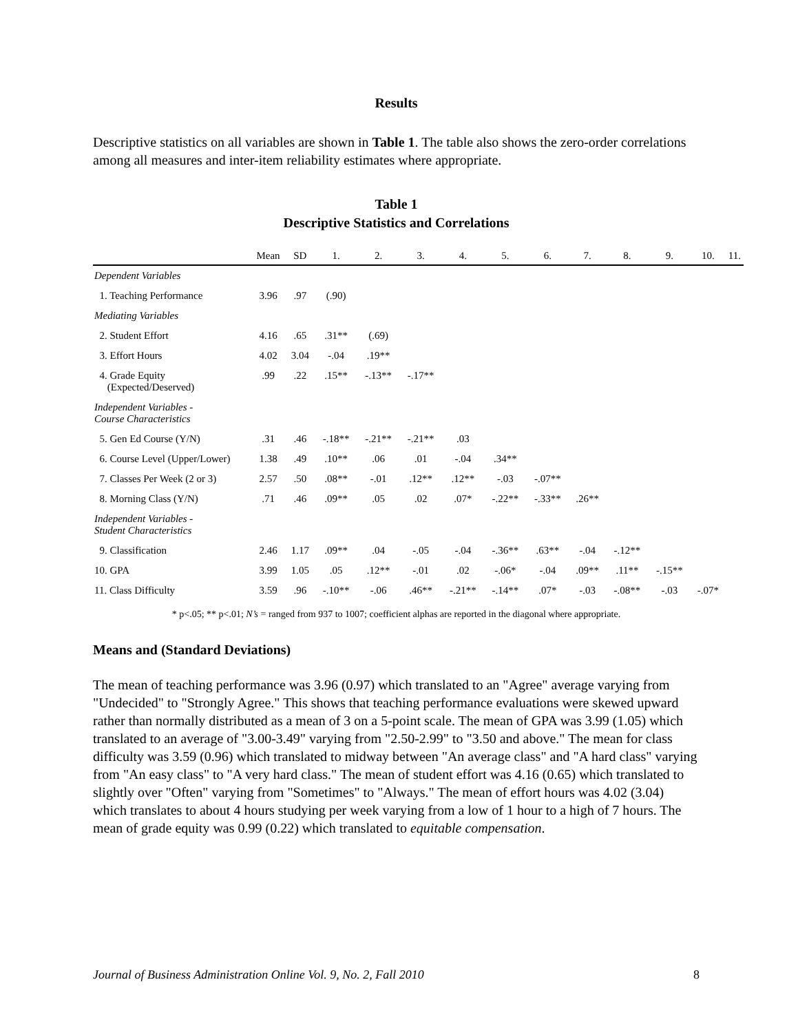Results
Descriptive statistics on all variables are shown in Table 1. The table also shows the zero-order correlations among all measures and inter-item reliability estimates where appropriate.
Table 1
Descriptive Statistics and Correlations
| | Mean | SD | 1. | 2. | 3. | 4. | 5. | 6. | 7. | 8. | 9. | 10. | 11. |
| --- | --- | --- | --- | --- | --- | --- | --- | --- | --- | --- | --- | --- | --- |
| Dependent Variables | | | | | | | | | | | | | |
| 1. Teaching Performance | 3.96 | .97 | (.90) | | | | | | | | | | |
| Mediating Variables | | | | | | | | | | | | | |
| 2. Student Effort | 4.16 | .65 | .31** | (.69) | | | | | | | | | |
| 3. Effort Hours | 4.02 | 3.04 | -.04 | .19** | | | | | | | | | |
| 4. Grade Equity (Expected/Deserved) | .99 | .22 | .15** | -.13** | -.17** | | | | | | | | |
| Independent Variables - Course Characteristics | | | | | | | | | | | | | |
| 5. Gen Ed Course (Y/N) | .31 | .46 | -.18** | -.21** | -.21** | .03 | | | | | | | |
| 6. Course Level (Upper/Lower) | 1.38 | .49 | .10** | .06 | .01 | -.04 | .34** | | | | | | |
| 7. Classes Per Week (2 or 3) | 2.57 | .50 | .08** | -.01 | .12** | .12** | -.03 | -.07** | | | | | |
| 8. Morning Class (Y/N) | .71 | .46 | .09** | .05 | .02 | .07* | -.22** | -.33** | .26** | | | | |
| Independent Variables - Student Characteristics | | | | | | | | | | | | | |
| 9. Classification | 2.46 | 1.17 | .09** | .04 | -.05 | -.04 | -.36** | .63** | -.04 | -.12** | | | |
| 10. GPA | 3.99 | 1.05 | .05 | .12** | -.01 | .02 | -.06* | -.04 | .09** | .11** | -.15** | | |
| 11. Class Difficulty | 3.59 | .96 | -.10** | -.06 | .46** | -.21** | -.14** | .07* | -.03 | -.08** | -.03 | -.07* | |
* p<.05; ** p<.01; N’s = ranged from 937 to 1007; coefficient alphas are reported in the diagonal where appropriate.
Means and (Standard Deviations)
The mean of teaching performance was 3.96 (0.97) which translated to an "Agree" average varying from "Undecided" to "Strongly Agree." This shows that teaching performance evaluations were skewed upward rather than normally distributed as a mean of 3 on a 5-point scale. The mean of GPA was 3.99 (1.05) which translated to an average of "3.00-3.49" varying from "2.50-2.99" to "3.50 and above." The mean for class difficulty was 3.59 (0.96) which translated to midway between "An average class" and "A hard class" varying from "An easy class" to "A very hard class." The mean of student effort was 4.16 (0.65) which translated to slightly over "Often" varying from "Sometimes" to "Always." The mean of effort hours was 4.02 (3.04) which translates to about 4 hours studying per week varying from a low of 1 hour to a high of 7 hours. The mean of grade equity was 0.99 (0.22) which translated to equitable compensation.
Journal of Business Administration Online Vol. 9, No. 2, Fall 2010 8